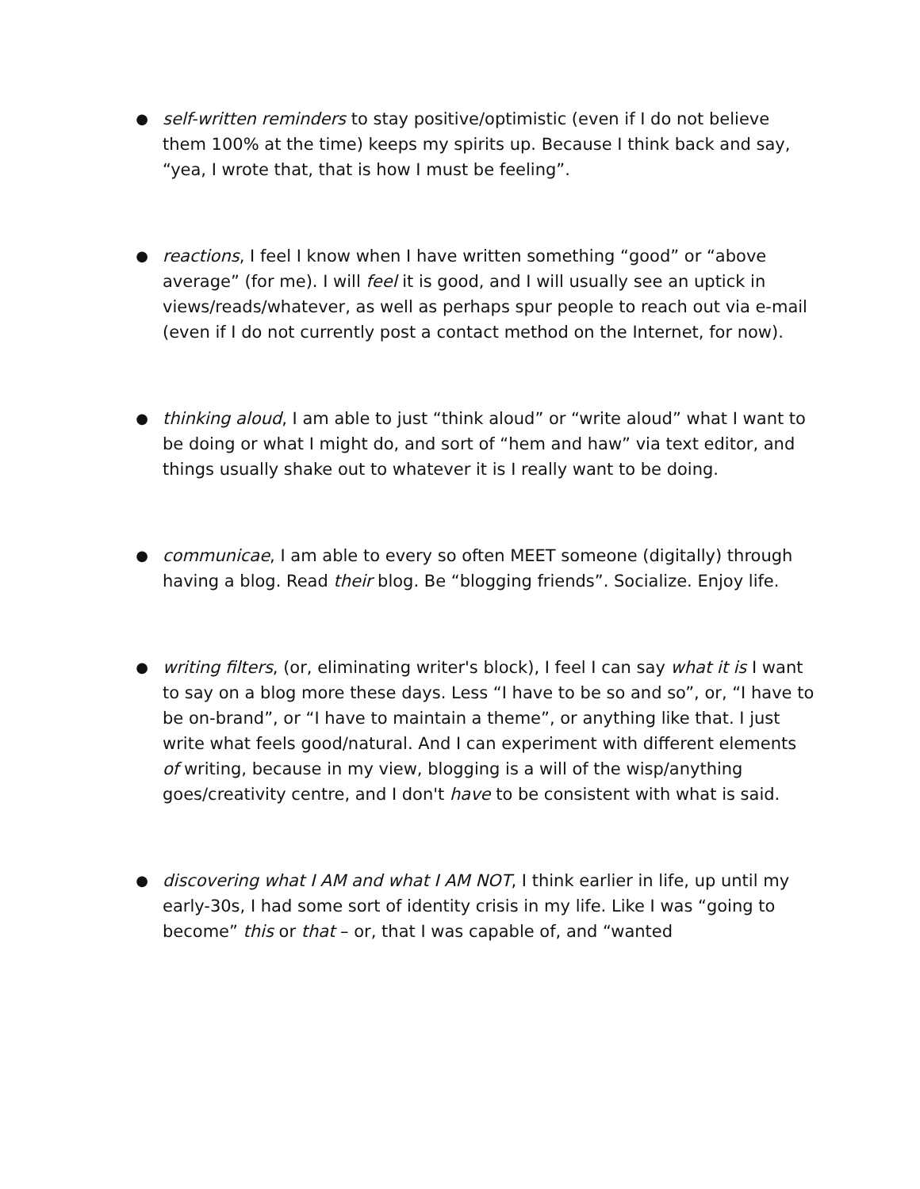●
self-written reminders to stay positive/optimistic (even if I do not believe them 100% at the time) keeps my spirits up. Because I think back and say, “yea, I wrote that, that is how I must be feeling”.
●
reactions, I feel I know when I have written something “good” or “above average” (for me). I will feel it is good, and I will usually see an uptick in views/reads/whatever, as well as perhaps spur people to reach out via e-mail (even if I do not currently post a contact method on the Internet, for now).
●
thinking aloud, I am able to just “think aloud” or “write aloud” what I want to be doing or what I might do, and sort of “hem and haw” via text editor, and things usually shake out to whatever it is I really want to be doing.
●
communicae, I am able to every so often MEET someone (digitally) through having a blog. Read their blog. Be “blogging friends”. Socialize. Enjoy life.
●
writing filters, (or, eliminating writer's block), I feel I can say what it is I want to say on a blog more these days. Less “I have to be so and so”, or, “I have to be on-brand”, or “I have to maintain a theme”, or anything like that. I just write what feels good/natural. And I can experiment with different elements of writing, because in my view, blogging is a will of the wisp/anything goes/creativity centre, and I don't have to be consistent with what is said.
●
discovering what I AM and what I AM NOT, I think earlier in life, up until my early-30s, I had some sort of identity crisis in my life. Like I was “going to become” this or that – or, that I was capable of, and “wanted